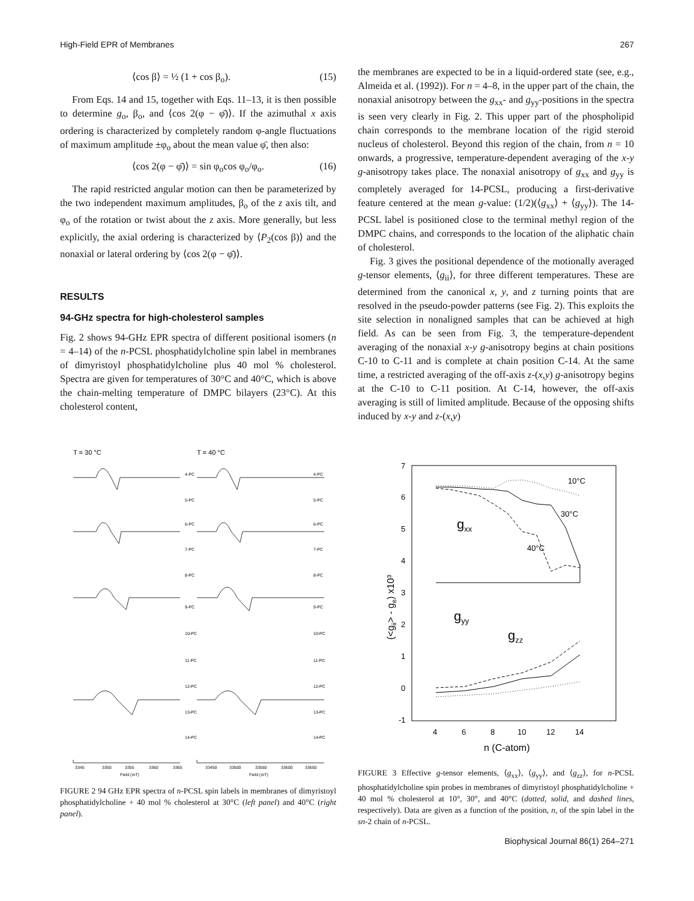High-Field EPR of Membranes 267
⟨cos β⟩ = ½ (1 + cos β<sub>o</sub>). (15)
From Eqs. 14 and 15, together with Eqs. 11–13, it is then possible to determine g<sub>o</sub>, β<sub>o</sub>, and ⟨cos 2(φ − φ̄)⟩. If the azimuthal x axis ordering is characterized by completely random φ-angle fluctuations of maximum amplitude ±φ<sub>o</sub> about the mean value φ̄, then also:
⟨cos 2(φ − φ̄)⟩ = sin φ<sub>o</sub>cos φ<sub>o</sub>/φ<sub>o</sub>. (16)
The rapid restricted angular motion can then be parameterized by the two independent maximum amplitudes, β<sub>o</sub> of the z axis tilt, and φ<sub>o</sub> of the rotation or twist about the z axis. More generally, but less explicitly, the axial ordering is characterized by ⟨P<sub>2</sub>(cos β)⟩ and the nonaxial or lateral ordering by ⟨cos 2(φ − φ̄)⟩.
RESULTS
94-GHz spectra for high-cholesterol samples
Fig. 2 shows 94-GHz EPR spectra of different positional isomers (n = 4–14) of the n-PCSL phosphatidylcholine spin label in membranes of dimyristoyl phosphatidylcholine plus 40 mol % cholesterol. Spectra are given for temperatures of 30°C and 40°C, which is above the chain-melting temperature of DMPC bilayers (23°C). At this cholesterol content,
the membranes are expected to be in a liquid-ordered state (see, e.g., Almeida et al. (1992)). For n = 4–8, in the upper part of the chain, the nonaxial anisotropy between the g<sub>xx</sub>- and g<sub>yy</sub>-positions in the spectra is seen very clearly in Fig. 2. This upper part of the phospholipid chain corresponds to the membrane location of the rigid steroid nucleus of cholesterol. Beyond this region of the chain, from n = 10 onwards, a progressive, temperature-dependent averaging of the x-y g-anisotropy takes place. The nonaxial anisotropy of g<sub>xx</sub> and g<sub>yy</sub> is completely averaged for 14-PCSL, producing a first-derivative feature centered at the mean g-value: (1/2)(⟨g<sub>xx</sub>⟩ + ⟨g<sub>yy</sub>⟩). The 14-PCSL label is positioned close to the terminal methyl region of the DMPC chains, and corresponds to the location of the aliphatic chain of cholesterol.
Fig. 3 gives the positional dependence of the motionally averaged g-tensor elements, ⟨g<sub>ii</sub>⟩, for three different temperatures. These are determined from the canonical x, y, and z turning points that are resolved in the pseudo-powder patterns (see Fig. 2). This exploits the site selection in nonaligned samples that can be achieved at high field. As can be seen from Fig. 3, the temperature-dependent averaging of the nonaxial x-y g-anisotropy begins at chain positions C-10 to C-11 and is complete at chain position C-14. At the same time, a restricted averaging of the off-axis z-(x,y) g-anisotropy begins at the C-10 to C-11 position. At C-14, however, the off-axis averaging is still of limited amplitude. Because of the opposing shifts induced by x-y and z-(x,y)
T = 30 °C
T = 40 °C
4-PC
4-PC
5-PC
5-PC
6-PC
6-PC
7-PC
7-PC
8-PC
8-PC
9-PC
9-PC
10-PC
10-PC
11-PC
11-PC
12-PC
12-PC
13-PC
13-PC
14-PC
14-PC
3345
3350
3355
3360
3365
33450
33500
33550
33600
33650
Field (mT)
Field (mT)
FIGURE 2 94 GHz EPR spectra of n-PCSL spin labels in membranes of dimyristoyl phosphatidylcholine + 40 mol % cholesterol at 30°C (left panel) and 40°C (right panel).
7
6
5
4
3
2
1
0
-1
4
6
8
10
12
14
n (C-atom)
10°C
30°C
40°C
gxx
gyy
gzz
(<gii> - ge) x10³
FIGURE 3 Effective g-tensor elements, ⟨g<sub>xx</sub>⟩, ⟨g<sub>yy</sub>⟩, and ⟨g<sub>zz</sub>⟩, for n-PCSL phosphatidylcholine spin probes in membranes of dimyristoyl phosphatidylcholine + 40 mol % cholesterol at 10°, 30°, and 40°C (dotted, solid, and dashed lines, respectively). Data are given as a function of the position, n, of the spin label in the sn-2 chain of n-PCSL.
Biophysical Journal 86(1) 264–271